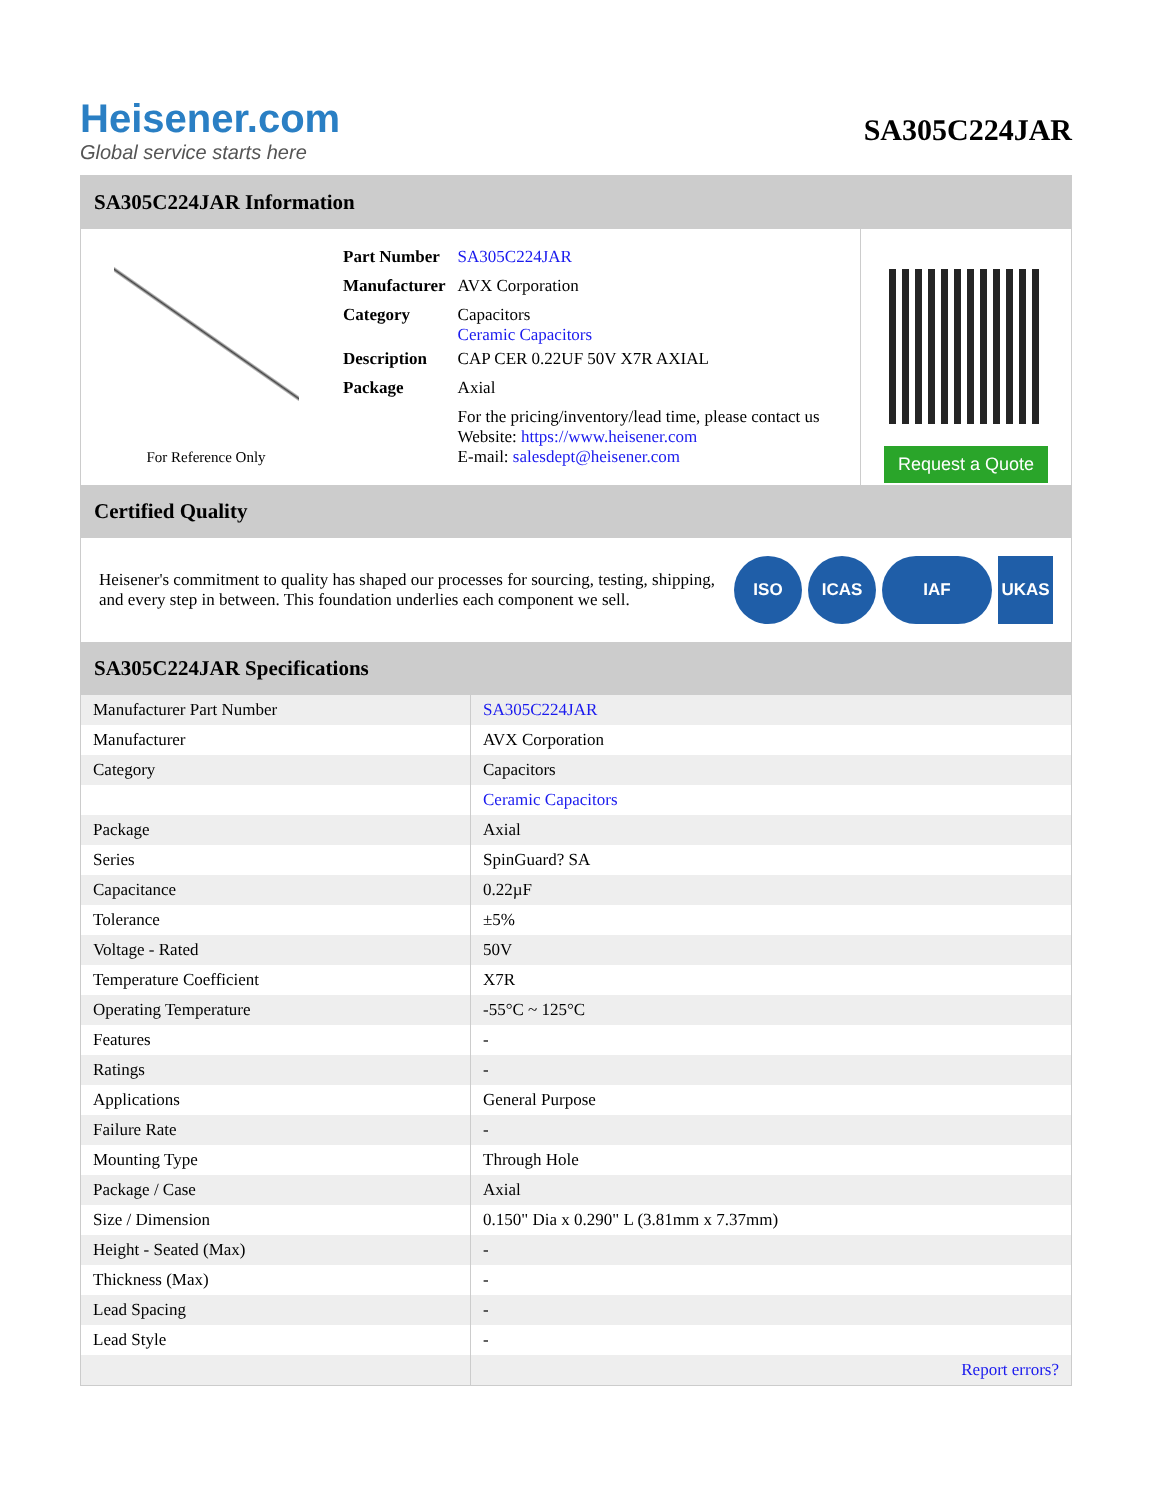Heisener.com
Global service starts here
SA305C224JAR
SA305C224JAR Information
For Reference Only
| Part Number | SA305C224JAR |
| Manufacturer | AVX Corporation |
| Category | Capacitors Ceramic Capacitors |
| Description | CAP CER 0.22UF 50V X7R AXIAL |
| Package | Axial |
| | For the pricing/inventory/lead time, please contact us Website: https://www.heisener.com E-mail: salesdept@heisener.com |
Request a Quote
Certified Quality
Heisener's commitment to quality has shaped our processes for sourcing, testing, shipping, and every step in between. This foundation underlies each component we sell.
ISO ICAS IAF UKAS
SA305C224JAR Specifications
| Manufacturer Part Number | SA305C224JAR |
| Manufacturer | AVX Corporation |
| Category | Capacitors |
| | Ceramic Capacitors |
| Package | Axial |
| Series | SpinGuard? SA |
| Capacitance | 0.22µF |
| Tolerance | ±5% |
| Voltage - Rated | 50V |
| Temperature Coefficient | X7R |
| Operating Temperature | -55°C ~ 125°C |
| Features | - |
| Ratings | - |
| Applications | General Purpose |
| Failure Rate | - |
| Mounting Type | Through Hole |
| Package / Case | Axial |
| Size / Dimension | 0.150" Dia x 0.290" L (3.81mm x 7.37mm) |
| Height - Seated (Max) | - |
| Thickness (Max) | - |
| Lead Spacing | - |
| Lead Style | - |
| | Report errors? |